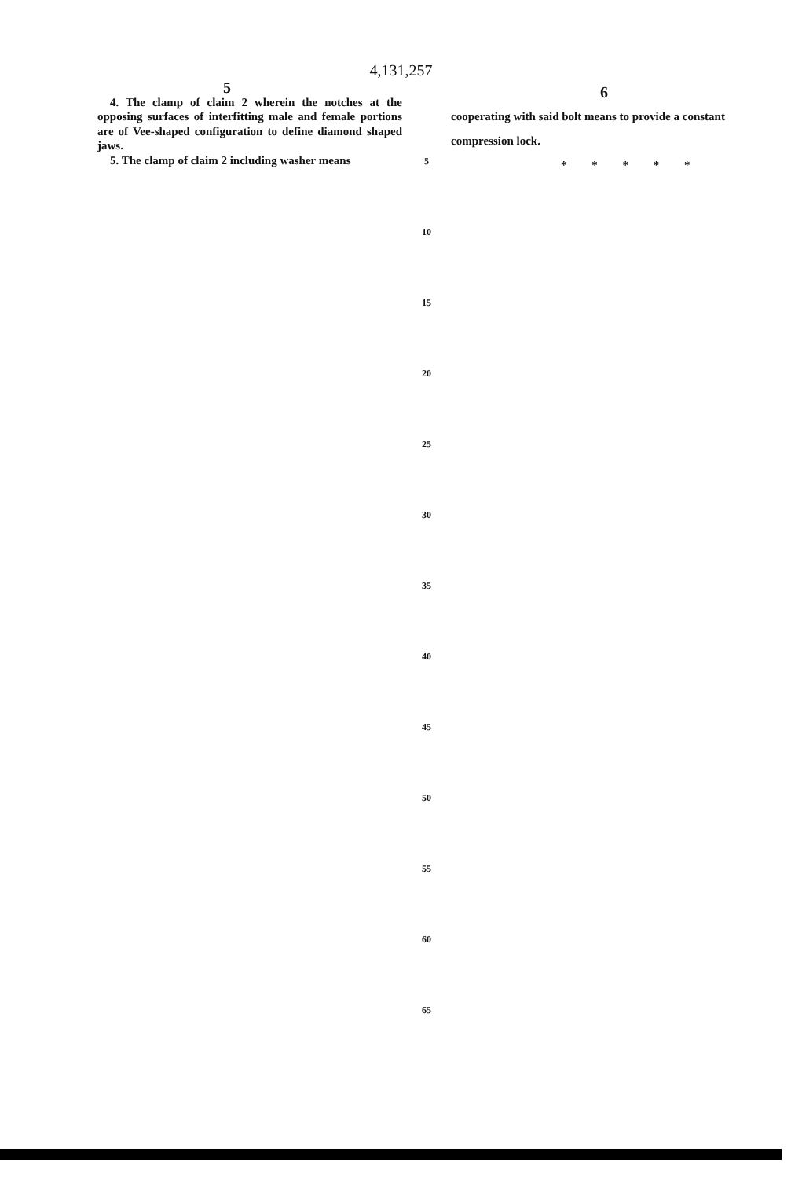4,131,257
5
4. The clamp of claim 2 wherein the notches at the opposing surfaces of interfitting male and female portions are of Vee-shaped configuration to define diamond shaped jaws.
5. The clamp of claim 2 including washer means
5
10
15
20
25
30
35
40
45
50
55
60
65
6
cooperating with said bolt means to provide a constant compression lock.
* * * * *